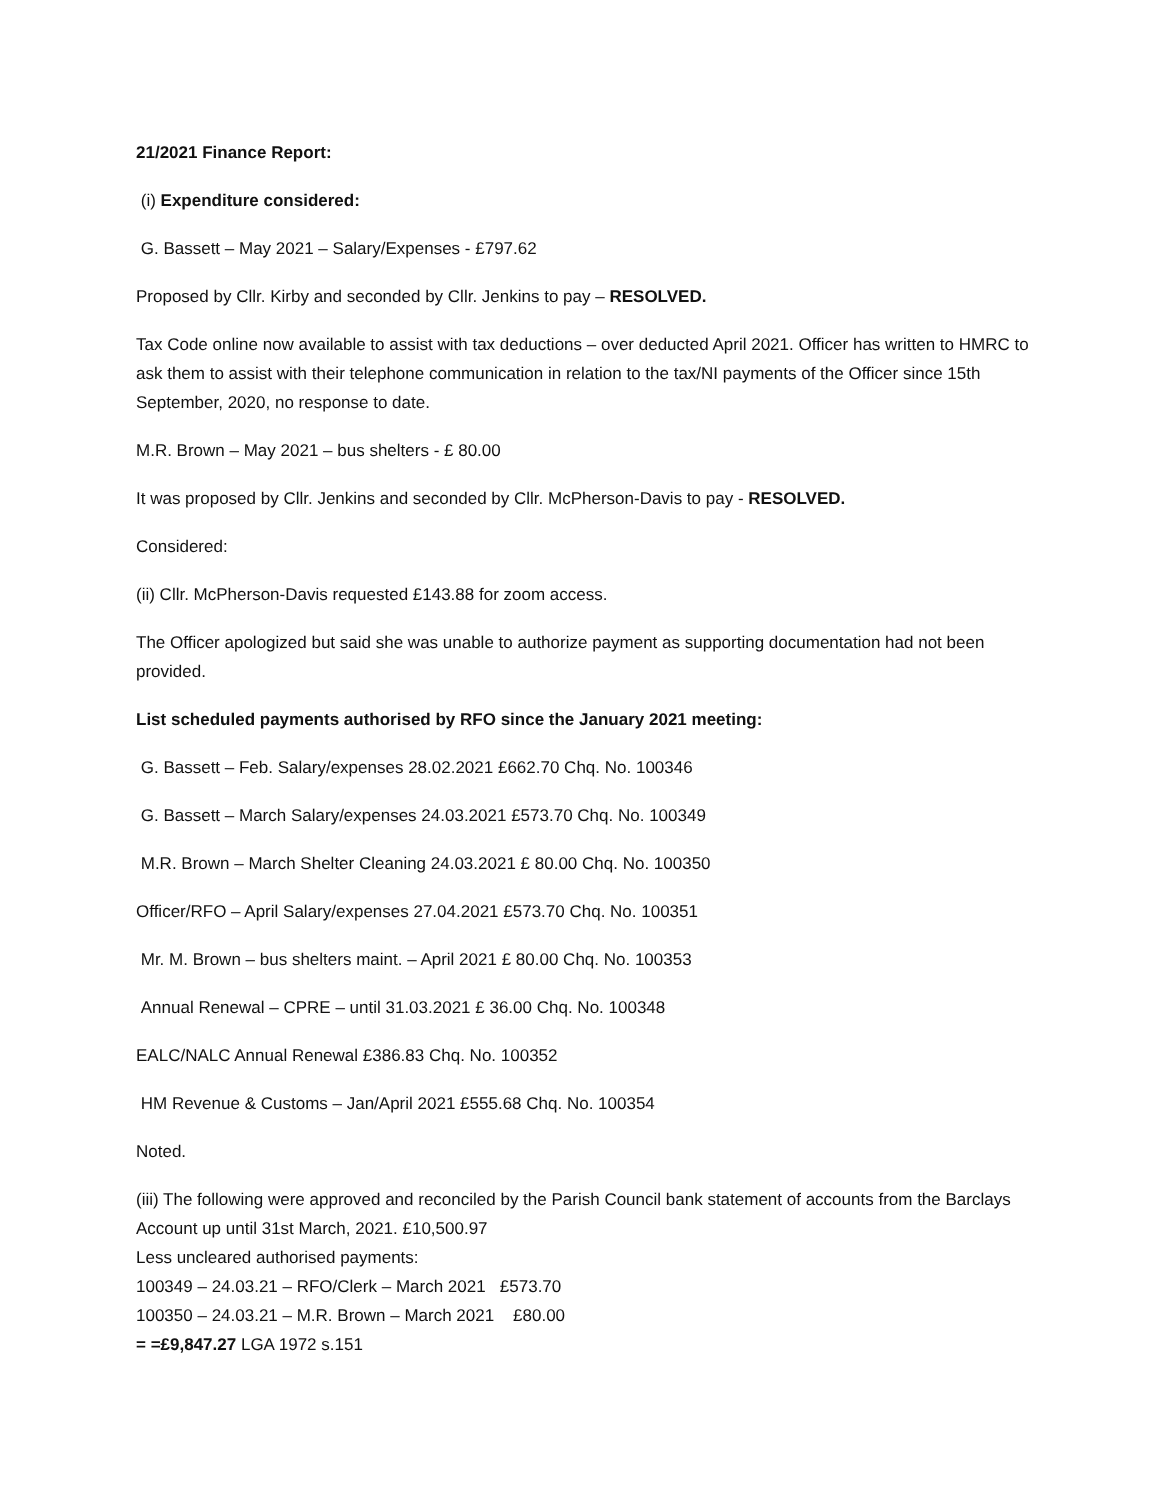21/2021 Finance Report:
(i) Expenditure considered:
G. Bassett – May 2021 – Salary/Expenses - £797.62
Proposed by Cllr. Kirby and seconded by Cllr. Jenkins to pay – RESOLVED.
Tax Code online now available to assist with tax deductions – over deducted April 2021. Officer has written to HMRC to ask them to assist with their telephone communication in relation to the tax/NI payments of the Officer since 15th September, 2020, no response to date.
M.R. Brown – May 2021 – bus shelters - £ 80.00
It was proposed by Cllr. Jenkins and seconded by Cllr. McPherson-Davis to pay - RESOLVED.
Considered:
(ii) Cllr. McPherson-Davis requested £143.88 for zoom access.
The Officer apologized but said she was unable to authorize payment as supporting documentation had not been provided.
List scheduled payments authorised by RFO since the January 2021 meeting:
G. Bassett – Feb. Salary/expenses 28.02.2021 £662.70 Chq. No. 100346
G. Bassett – March Salary/expenses 24.03.2021 £573.70 Chq. No. 100349
M.R. Brown – March Shelter Cleaning 24.03.2021 £ 80.00 Chq. No. 100350
Officer/RFO – April Salary/expenses 27.04.2021 £573.70 Chq. No. 100351
Mr. M. Brown – bus shelters maint. – April 2021 £ 80.00 Chq. No. 100353
Annual Renewal – CPRE – until 31.03.2021 £ 36.00 Chq. No. 100348
EALC/NALC Annual Renewal £386.83 Chq. No. 100352
HM Revenue & Customs – Jan/April 2021 £555.68 Chq. No. 100354
Noted.
(iii) The following were approved and reconciled by the Parish Council bank statement of accounts from the Barclays Account up until 31st March, 2021. £10,500.97
Less uncleared authorised payments:
100349 – 24.03.21 – RFO/Clerk – March 2021 £573.70
100350 – 24.03.21 – M.R. Brown – March 2021 £80.00
= =£9,847.27 LGA 1972 s.151